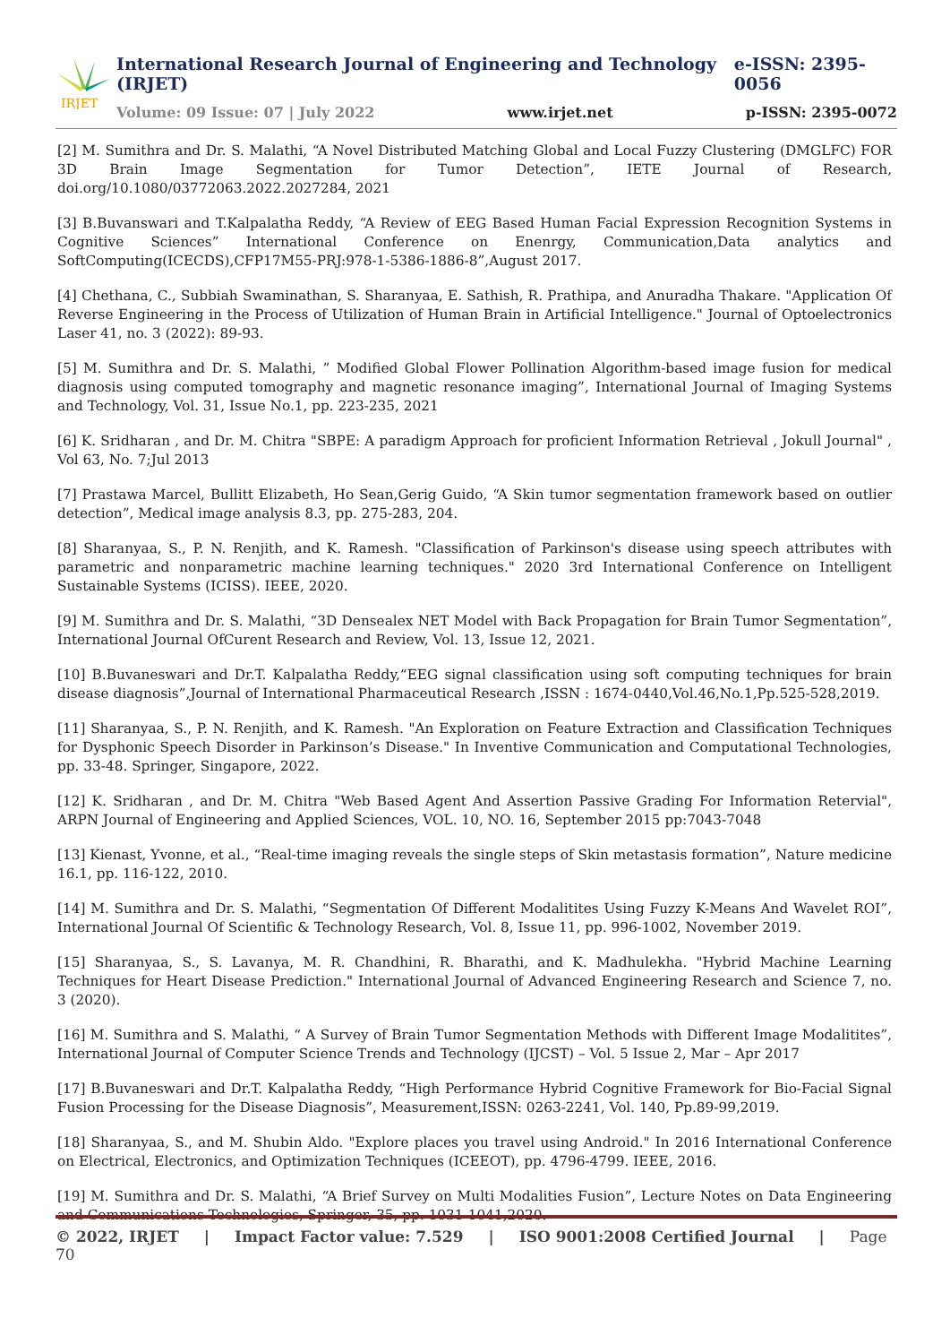IRJET
International Research Journal of Engineering and Technology (IRJET) e-ISSN: 2395-0056
Volume: 09 Issue: 07 | July 2022 www.irjet.net p-ISSN: 2395-0072
[2] M. Sumithra and Dr. S. Malathi, “A Novel Distributed Matching Global and Local Fuzzy Clustering (DMGLFC) FOR 3D Brain Image Segmentation for Tumor Detection”, IETE Journal of Research, doi.org/10.1080/03772063.2022.2027284, 2021
[3] B.Buvanswari and T.Kalpalatha Reddy, “A Review of EEG Based Human Facial Expression Recognition Systems in Cognitive Sciences” International Conference on Enenrgy, Communication,Data analytics and SoftComputing(ICECDS),CFP17M55-PRJ:978-1-5386-1886-8”,August 2017.
[4] Chethana, C., Subbiah Swaminathan, S. Sharanyaa, E. Sathish, R. Prathipa, and Anuradha Thakare. "Application Of Reverse Engineering in the Process of Utilization of Human Brain in Artificial Intelligence." Journal of Optoelectronics Laser 41, no. 3 (2022): 89-93.
[5] M. Sumithra and Dr. S. Malathi, ” Modified Global Flower Pollination Algorithm-based image fusion for medical diagnosis using computed tomography and magnetic resonance imaging”, International Journal of Imaging Systems and Technology, Vol. 31, Issue No.1, pp. 223-235, 2021
[6] K. Sridharan , and Dr. M. Chitra "SBPE: A paradigm Approach for proficient Information Retrieval , Jokull Journal" , Vol 63, No. 7;Jul 2013
[7] Prastawa Marcel, Bullitt Elizabeth, Ho Sean,Gerig Guido, “A Skin tumor segmentation framework based on outlier detection”, Medical image analysis 8.3, pp. 275-283, 204.
[8] Sharanyaa, S., P. N. Renjith, and K. Ramesh. "Classification of Parkinson's disease using speech attributes with parametric and nonparametric machine learning techniques." 2020 3rd International Conference on Intelligent Sustainable Systems (ICISS). IEEE, 2020.
[9] M. Sumithra and Dr. S. Malathi, “3D Densealex NET Model with Back Propagation for Brain Tumor Segmentation”, International Journal OfCurent Research and Review, Vol. 13, Issue 12, 2021.
[10] B.Buvaneswari and Dr.T. Kalpalatha Reddy,“EEG signal classification using soft computing techniques for brain disease diagnosis”,Journal of International Pharmaceutical Research ,ISSN : 1674-0440,Vol.46,No.1,Pp.525-528,2019.
[11] Sharanyaa, S., P. N. Renjith, and K. Ramesh. "An Exploration on Feature Extraction and Classification Techniques for Dysphonic Speech Disorder in Parkinson’s Disease." In Inventive Communication and Computational Technologies, pp. 33-48. Springer, Singapore, 2022.
[12] K. Sridharan , and Dr. M. Chitra "Web Based Agent And Assertion Passive Grading For Information Retervial", ARPN Journal of Engineering and Applied Sciences, VOL. 10, NO. 16, September 2015 pp:7043-7048
[13] Kienast, Yvonne, et al., “Real-time imaging reveals the single steps of Skin metastasis formation”, Nature medicine 16.1, pp. 116-122, 2010.
[14] M. Sumithra and Dr. S. Malathi, “Segmentation Of Different Modalitites Using Fuzzy K-Means And Wavelet ROI”, International Journal Of Scientific & Technology Research, Vol. 8, Issue 11, pp. 996-1002, November 2019.
[15] Sharanyaa, S., S. Lavanya, M. R. Chandhini, R. Bharathi, and K. Madhulekha. "Hybrid Machine Learning Techniques for Heart Disease Prediction." International Journal of Advanced Engineering Research and Science 7, no. 3 (2020).
[16] M. Sumithra and S. Malathi, “ A Survey of Brain Tumor Segmentation Methods with Different Image Modalitites”, International Journal of Computer Science Trends and Technology (IJCST) – Vol. 5 Issue 2, Mar – Apr 2017
[17] B.Buvaneswari and Dr.T. Kalpalatha Reddy, “High Performance Hybrid Cognitive Framework for Bio-Facial Signal Fusion Processing for the Disease Diagnosis”, Measurement,ISSN: 0263-2241, Vol. 140, Pp.89-99,2019.
[18] Sharanyaa, S., and M. Shubin Aldo. "Explore places you travel using Android." In 2016 International Conference on Electrical, Electronics, and Optimization Techniques (ICEEOT), pp. 4796-4799. IEEE, 2016.
[19] M. Sumithra and Dr. S. Malathi, “A Brief Survey on Multi Modalities Fusion”, Lecture Notes on Data Engineering and Communications Technologies, Springer, 35, pp. 1031-1041,2020.
© 2022, IRJET | Impact Factor value: 7.529 | ISO 9001:2008 Certified Journal | Page 70